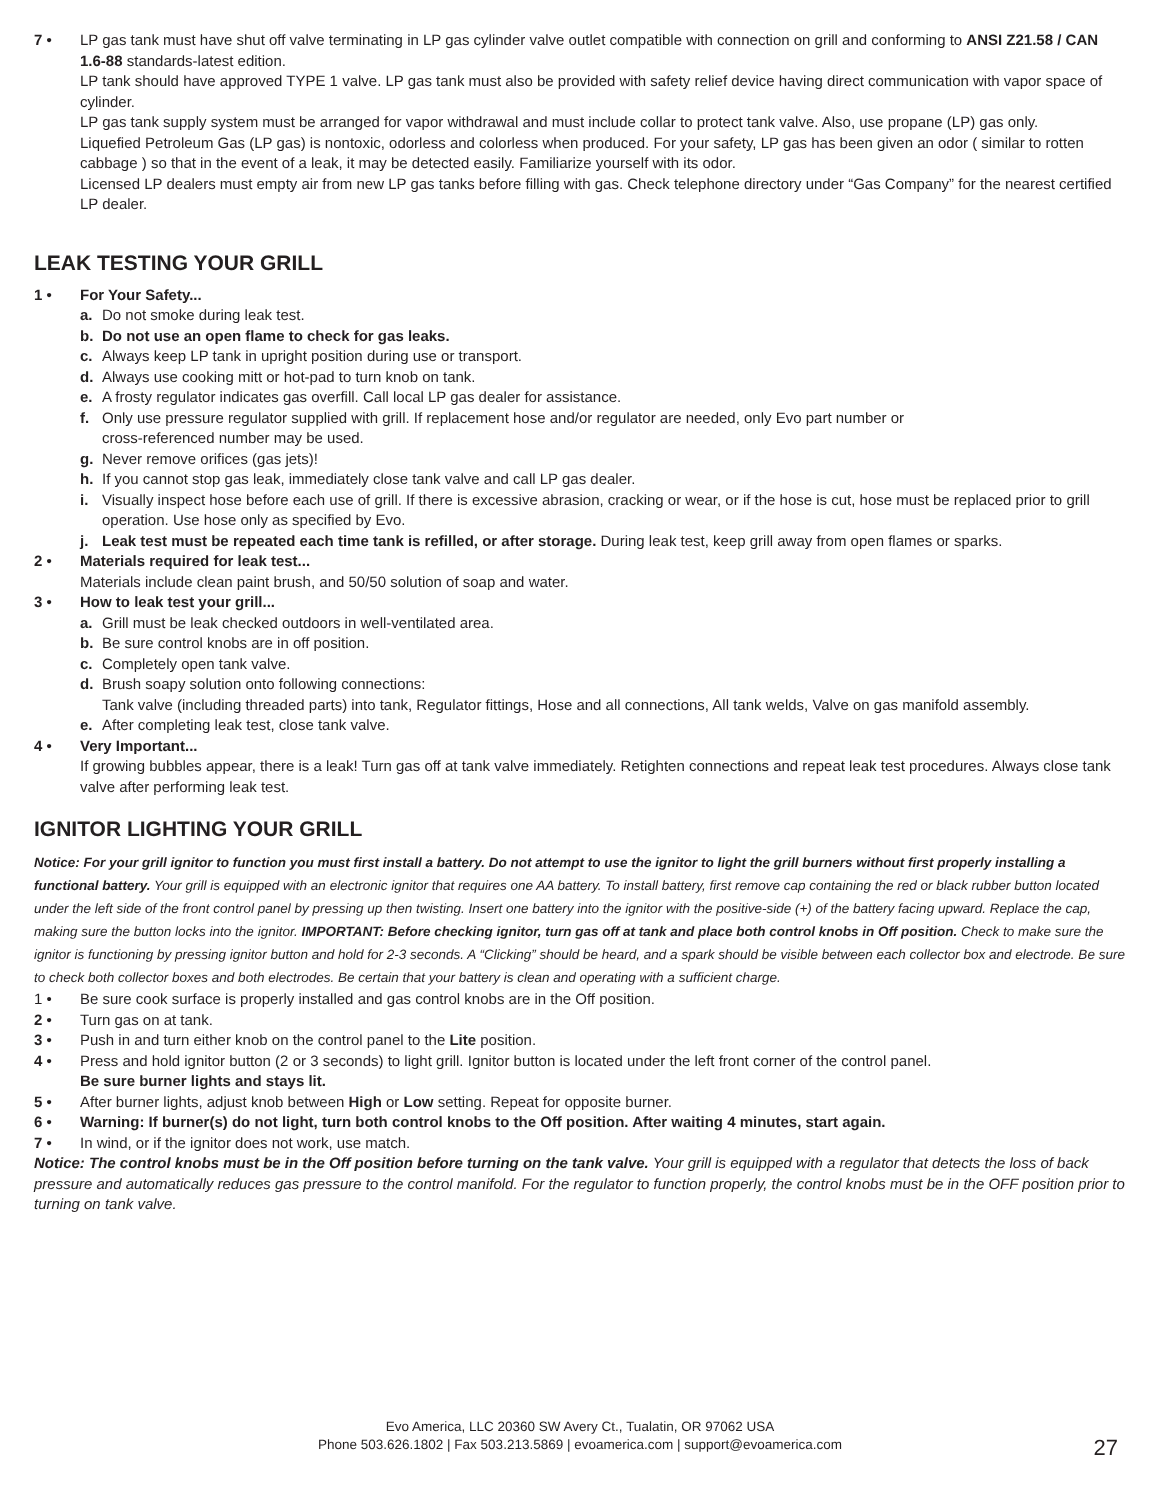7 • LP gas tank must have shut off valve terminating in LP gas cylinder valve outlet compatible with connection on grill and conforming to ANSI Z21.58 / CAN 1.6-88 standards-latest edition.
LP tank should have approved TYPE 1 valve. LP gas tank must also be provided with safety relief device having direct communication with vapor space of cylinder.
LP gas tank supply system must be arranged for vapor withdrawal and must include collar to protect tank valve. Also, use propane (LP) gas only.
Liquefied Petroleum Gas (LP gas) is nontoxic, odorless and colorless when produced. For your safety, LP gas has been given an odor ( similar to rotten cabbage ) so that in the event of a leak, it may be detected easily. Familiarize yourself with its odor.
Licensed LP dealers must empty air from new LP gas tanks before filling with gas. Check telephone directory under “Gas Company” for the nearest certified LP dealer.
LEAK TESTING YOUR GRILL
1 • For Your Safety...
a. Do not smoke during leak test.
b. Do not use an open flame to check for gas leaks.
c. Always keep LP tank in upright position during use or transport.
d. Always use cooking mitt or hot-pad to turn knob on tank.
e. A frosty regulator indicates gas overfill. Call local LP gas dealer for assistance.
f. Only use pressure regulator supplied with grill. If replacement hose and/or regulator are needed, only Evo part number or
cross-referenced number may be used.
g. Never remove orifices (gas jets)!
h. If you cannot stop gas leak, immediately close tank valve and call LP gas dealer.
i. Visually inspect hose before each use of grill. If there is excessive abrasion, cracking or wear, or if the hose is cut, hose must be replaced prior to grill operation. Use hose only as specified by Evo.
j. Leak test must be repeated each time tank is refilled, or after storage. During leak test, keep grill away from open flames or sparks.
2 • Materials required for leak test...
Materials include clean paint brush, and 50/50 solution of soap and water.
3 • How to leak test your grill...
a. Grill must be leak checked outdoors in well-ventilated area.
b. Be sure control knobs are in off position.
c. Completely open tank valve.
d. Brush soapy solution onto following connections:
Tank valve (including threaded parts) into tank, Regulator fittings, Hose and all connections, All tank welds, Valve on gas manifold assembly.
e. After completing leak test, close tank valve.
4 • Very Important...
If growing bubbles appear, there is a leak! Turn gas off at tank valve immediately. Retighten connections and repeat leak test procedures. Always close tank valve after performing leak test.
IGNITOR LIGHTING YOUR GRILL
Notice: For your grill ignitor to function you must first install a battery. Do not attempt to use the ignitor to light the grill burners without first properly installing a functional battery. Your grill is equipped with an electronic ignitor that requires one AA battery. To install battery, first remove cap containing the red or black rubber button located under the left side of the front control panel by pressing up then twisting. Insert one battery into the ignitor with the positive-side (+) of the battery facing upward. Replace the cap, making sure the button locks into the ignitor. IMPORTANT: Before checking ignitor, turn gas off at tank and place both control knobs in Off position. Check to make sure the ignitor is functioning by pressing ignitor button and hold for 2-3 seconds. A “Clicking” should be heard, and a spark should be visible between each collector box and electrode. Be sure to check both collector boxes and both electrodes. Be certain that your battery is clean and operating with a sufficient charge.
1 • Be sure cook surface is properly installed and gas control knobs are in the Off position.
2 • Turn gas on at tank.
3 • Push in and turn either knob on the control panel to the Lite position.
4 • Press and hold ignitor button (2 or 3 seconds) to light grill. Ignitor button is located under the left front corner of the control panel.
Be sure burner lights and stays lit.
5 • After burner lights, adjust knob between High or Low setting. Repeat for opposite burner.
6 • Warning: If burner(s) do not light, turn both control knobs to the Off position. After waiting 4 minutes, start again.
7 • In wind, or if the ignitor does not work, use match.
Notice: The control knobs must be in the Off position before turning on the tank valve. Your grill is equipped with a regulator that detects the loss of back pressure and automatically reduces gas pressure to the control manifold. For the regulator to function properly, the control knobs must be in the OFF position prior to turning on tank valve.
Evo America, LLC 20360 SW Avery Ct., Tualatin, OR 97062 USA
Phone 503.626.1802 | Fax 503.213.5869 | evoamerica.com | support@evoamerica.com
27